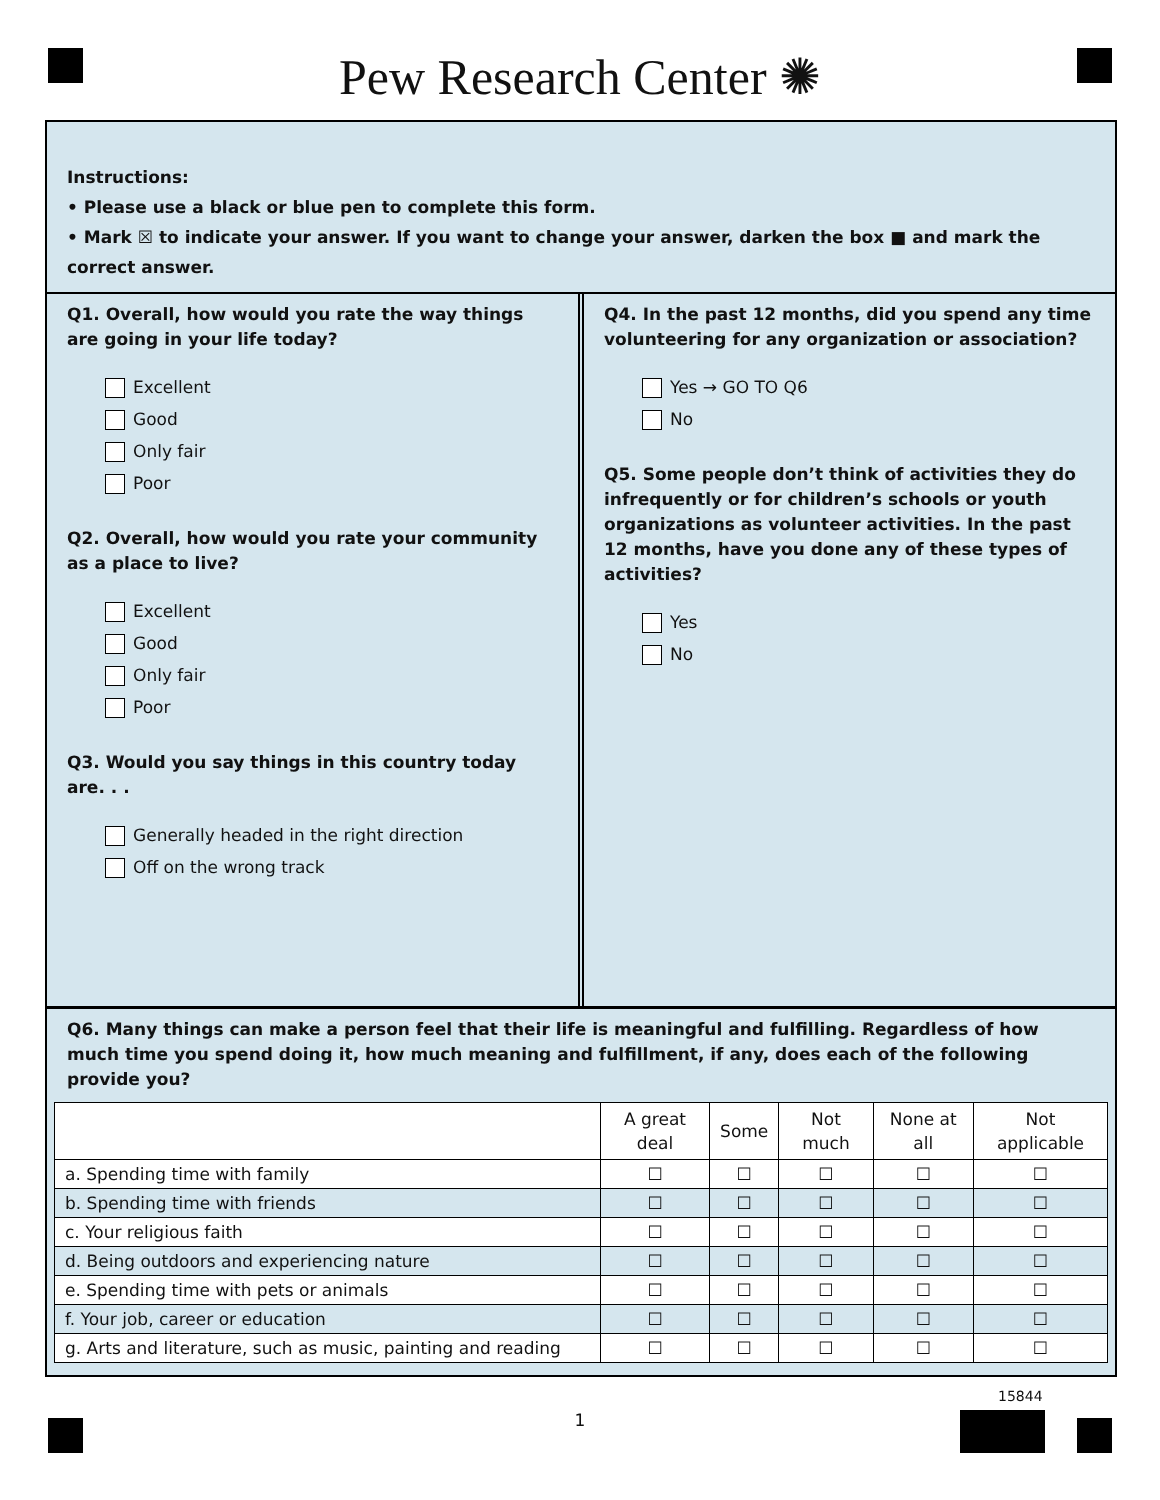Pew Research Center ✺
Instructions:
• Please use a black or blue pen to complete this form.
• Mark ☒ to indicate your answer. If you want to change your answer, darken the box ■ and mark the correct answer.
Q1. Overall, how would you rate the way things are going in your life today?
Excellent
Good
Only fair
Poor
Q2. Overall, how would you rate your community as a place to live?
Excellent
Good
Only fair
Poor
Q3. Would you say things in this country today are. . .
Generally headed in the right direction
Off on the wrong track
Q4. In the past 12 months, did you spend any time volunteering for any organization or association?
Yes → GO TO Q6
No
Q5. Some people don’t think of activities they do infrequently or for children’s schools or youth organizations as volunteer activities. In the past 12 months, have you done any of these types of activities?
Yes
No
Q6. Many things can make a person feel that their life is meaningful and fulfilling. Regardless of how much time you spend doing it, how much meaning and fulfillment, if any, does each of the following provide you?
| | A great deal | Some | Not much | None at all | Not applicable |
| --- | --- | --- | --- | --- | --- |
| a. Spending time with family | ☐ | ☐ | ☐ | ☐ | ☐ |
| b. Spending time with friends | ☐ | ☐ | ☐ | ☐ | ☐ |
| c. Your religious faith | ☐ | ☐ | ☐ | ☐ | ☐ |
| d. Being outdoors and experiencing nature | ☐ | ☐ | ☐ | ☐ | ☐ |
| e. Spending time with pets or animals | ☐ | ☐ | ☐ | ☐ | ☐ |
| f. Your job, career or education | ☐ | ☐ | ☐ | ☐ | ☐ |
| g. Arts and literature, such as music, painting and reading | ☐ | ☐ | ☐ | ☐ | ☐ |
15844
1